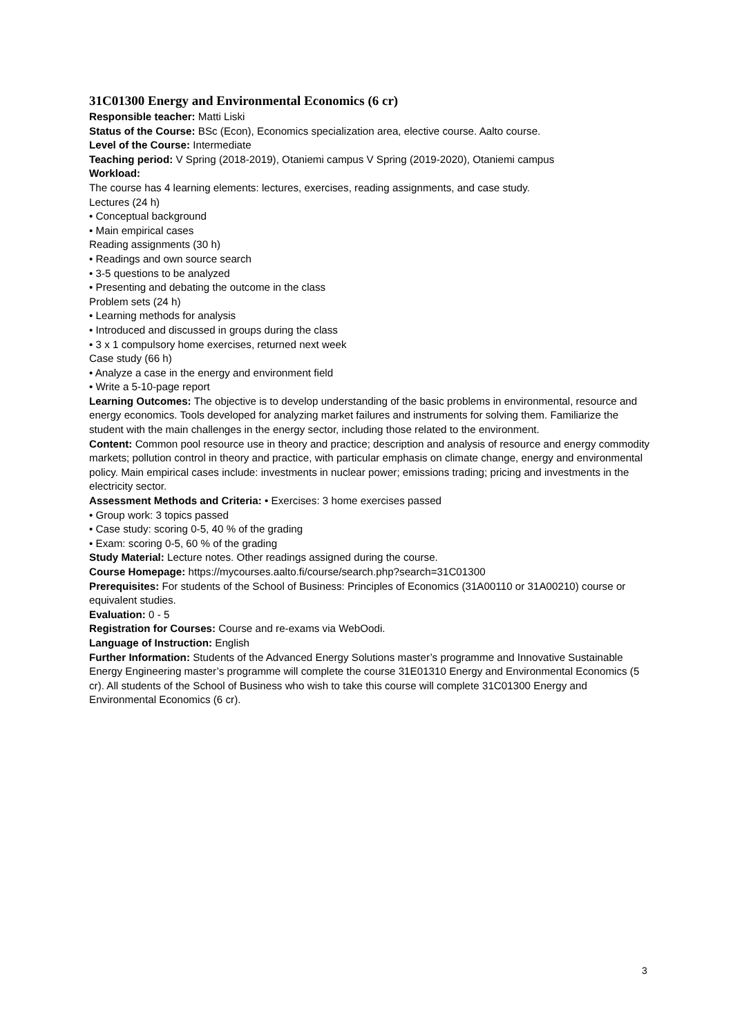31C01300 Energy and Environmental Economics (6 cr)
Responsible teacher: Matti Liski
Status of the Course: BSc (Econ), Economics specialization area, elective course. Aalto course.
Level of the Course: Intermediate
Teaching period: V Spring (2018-2019), Otaniemi campus V Spring (2019-2020), Otaniemi campus
Workload:
The course has 4 learning elements: lectures, exercises, reading assignments, and case study.
Lectures (24 h)
• Conceptual background
• Main empirical cases
Reading assignments (30 h)
• Readings and own source search
• 3-5 questions to be analyzed
• Presenting and debating the outcome in the class
Problem sets (24 h)
• Learning methods for analysis
• Introduced and discussed in groups during the class
• 3 x 1 compulsory home exercises, returned next week
Case study (66 h)
• Analyze a case in the energy and environment field
• Write a 5-10-page report
Learning Outcomes: The objective is to develop understanding of the basic problems in environmental, resource and energy economics. Tools developed for analyzing market failures and instruments for solving them. Familiarize the student with the main challenges in the energy sector, including those related to the environment.
Content: Common pool resource use in theory and practice; description and analysis of resource and energy commodity markets; pollution control in theory and practice, with particular emphasis on climate change, energy and environmental policy. Main empirical cases include: investments in nuclear power; emissions trading; pricing and investments in the electricity sector.
Assessment Methods and Criteria: • Exercises: 3 home exercises passed
• Group work: 3 topics passed
• Case study: scoring 0-5, 40 % of the grading
• Exam: scoring 0-5, 60 % of the grading
Study Material: Lecture notes. Other readings assigned during the course.
Course Homepage: https://mycourses.aalto.fi/course/search.php?search=31C01300
Prerequisites: For students of the School of Business: Principles of Economics (31A00110 or 31A00210) course or equivalent studies.
Evaluation: 0 - 5
Registration for Courses: Course and re-exams via WebOodi.
Language of Instruction: English
Further Information: Students of the Advanced Energy Solutions master’s programme and Innovative Sustainable Energy Engineering master’s programme will complete the course 31E01310 Energy and Environmental Economics (5 cr). All students of the School of Business who wish to take this course will complete 31C01300 Energy and Environmental Economics (6 cr).
3